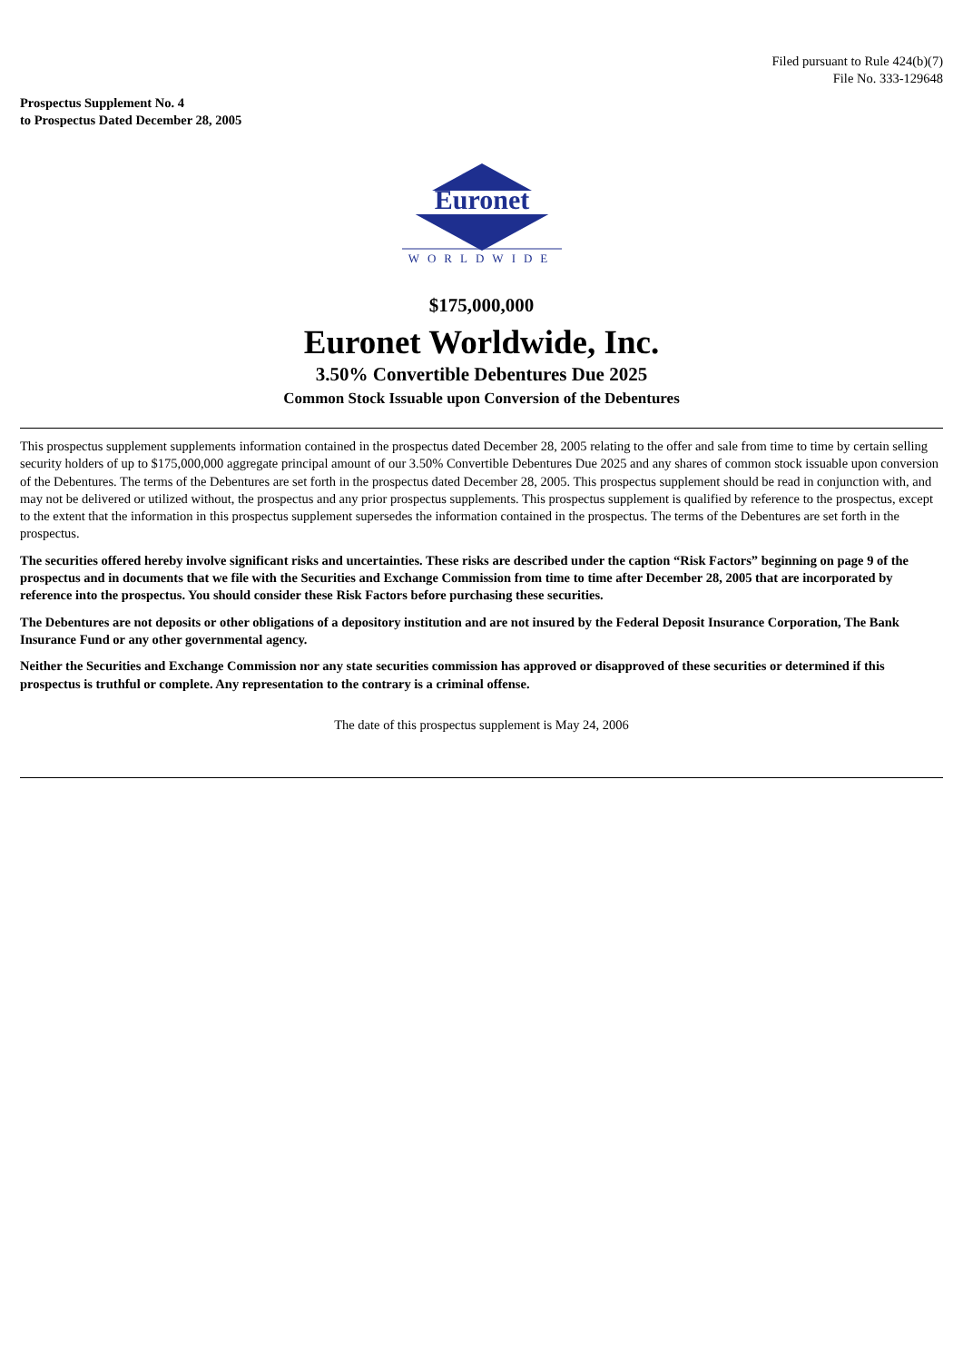Filed pursuant to Rule 424(b)(7)
File No. 333-129648
Prospectus Supplement No. 4
to Prospectus Dated December 28, 2005
Euronet
WORLDWIDE
$175,000,000
Euronet Worldwide, Inc.
3.50% Convertible Debentures Due 2025
Common Stock Issuable upon Conversion of the Debentures
This prospectus supplement supplements information contained in the prospectus dated December 28, 2005 relating to the offer and sale from time to time by certain selling security holders of up to $175,000,000 aggregate principal amount of our 3.50% Convertible Debentures Due 2025 and any shares of common stock issuable upon conversion of the Debentures. The terms of the Debentures are set forth in the prospectus dated December 28, 2005. This prospectus supplement should be read in conjunction with, and may not be delivered or utilized without, the prospectus and any prior prospectus supplements. This prospectus supplement is qualified by reference to the prospectus, except to the extent that the information in this prospectus supplement supersedes the information contained in the prospectus. The terms of the Debentures are set forth in the prospectus.
The securities offered hereby involve significant risks and uncertainties. These risks are described under the caption “Risk Factors” beginning on page 9 of the prospectus and in documents that we file with the Securities and Exchange Commission from time to time after December 28, 2005 that are incorporated by reference into the prospectus. You should consider these Risk Factors before purchasing these securities.
The Debentures are not deposits or other obligations of a depository institution and are not insured by the Federal Deposit Insurance Corporation, The Bank Insurance Fund or any other governmental agency.
Neither the Securities and Exchange Commission nor any state securities commission has approved or disapproved of these securities or determined if this prospectus is truthful or complete. Any representation to the contrary is a criminal offense.
The date of this prospectus supplement is May 24, 2006